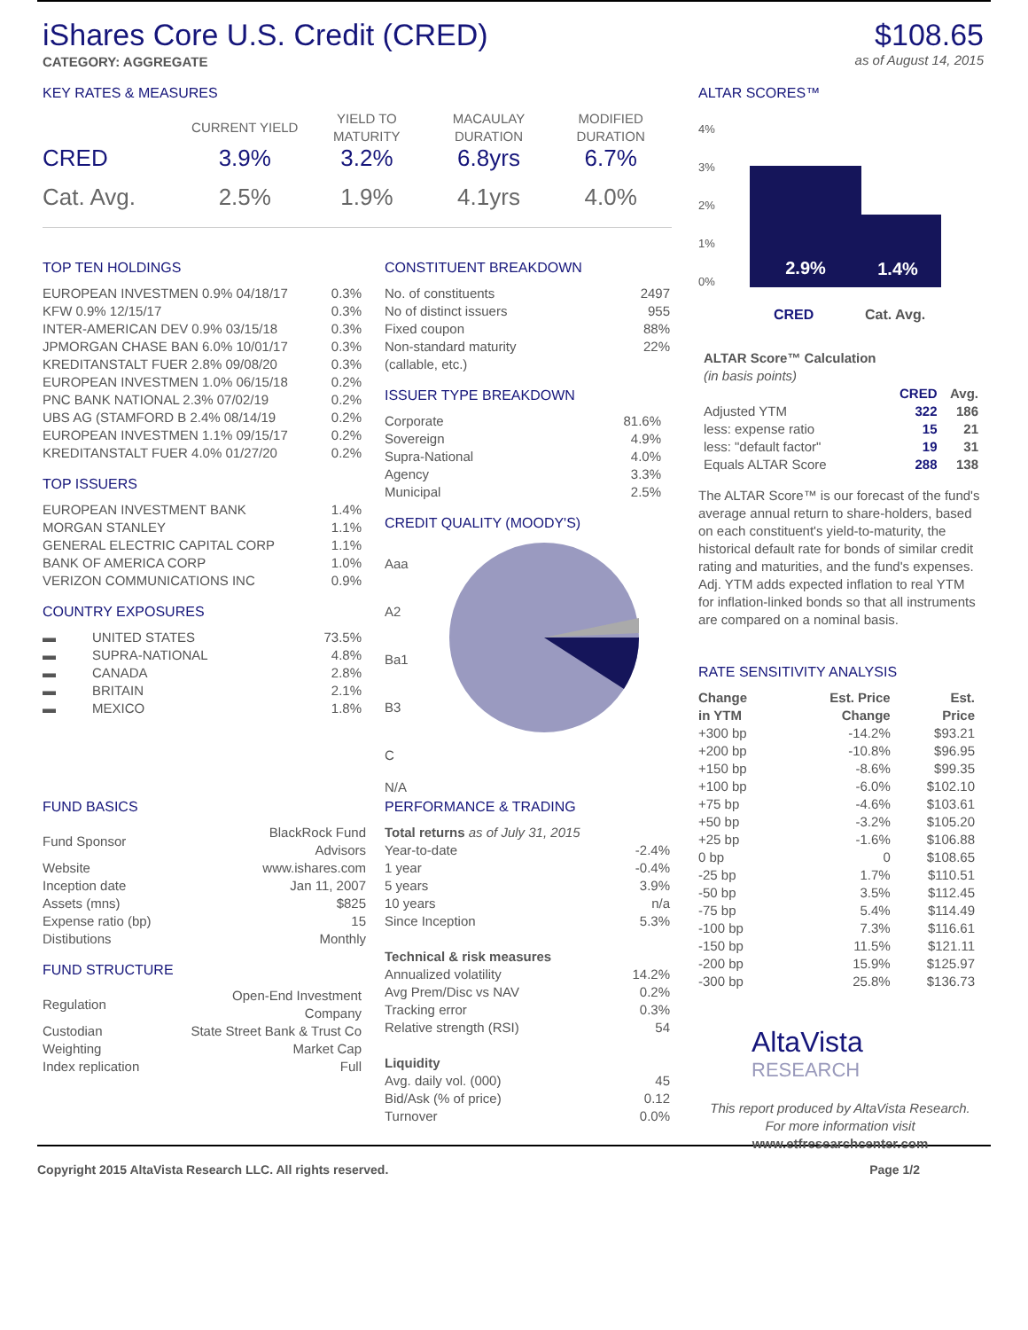iShares Core U.S. Credit (CRED)
$108.65
as of August 14, 2015
CATEGORY: AGGREGATE
KEY RATES & MEASURES
| | CURRENT YIELD | YIELD TO MATURITY | MACAULAY DURATION | MODIFIED DURATION |
| --- | --- | --- | --- | --- |
| CRED | 3.9% | 3.2% | 6.8yrs | 6.7% |
| Cat. Avg. | 2.5% | 1.9% | 4.1yrs | 4.0% |
TOP TEN HOLDINGS
| EUROPEAN INVESTMEN 0.9% 04/18/17 | 0.3% |
| KFW 0.9% 12/15/17 | 0.3% |
| INTER-AMERICAN DEV 0.9% 03/15/18 | 0.3% |
| JPMORGAN CHASE BAN 6.0% 10/01/17 | 0.3% |
| KREDITANSTALT FUER 2.8% 09/08/20 | 0.3% |
| EUROPEAN INVESTMEN 1.0% 06/15/18 | 0.2% |
| PNC BANK NATIONAL 2.3% 07/02/19 | 0.2% |
| UBS AG (STAMFORD B 2.4% 08/14/19 | 0.2% |
| EUROPEAN INVESTMEN 1.1% 09/15/17 | 0.2% |
| KREDITANSTALT FUER 4.0% 01/27/20 | 0.2% |
TOP ISSUERS
| EUROPEAN INVESTMENT BANK | 1.4% |
| MORGAN STANLEY | 1.1% |
| GENERAL ELECTRIC CAPITAL CORP | 1.1% |
| BANK OF AMERICA CORP | 1.0% |
| VERIZON COMMUNICATIONS INC | 0.9% |
COUNTRY EXPOSURES
| ▬ | UNITED STATES | 73.5% |
| ▬ | SUPRA-NATIONAL | 4.8% |
| ▬ | CANADA | 2.8% |
| ▬ | BRITAIN | 2.1% |
| ▬ | MEXICO | 1.8% |
CONSTITUENT BREAKDOWN
| No. of constituents | 2497 |
| No of distinct issuers | 955 |
| Fixed coupon | 88% |
| Non-standard maturity (callable, etc.) | 22% |
ISSUER TYPE BREAKDOWN
| Corporate | 81.6% |
| Sovereign | 4.9% |
| Supra-National | 4.0% |
| Agency | 3.3% |
| Municipal | 2.5% |
CREDIT QUALITY (MOODY'S)
Aaa
A2
Ba1
B3
C
N/A
ALTAR SCORES™
2.9% 1.4%
4%
3%
2%
1%
0%
CRED Cat. Avg.
| ALTAR Score™ Calculation (in basis points) | | |
| | CRED | Avg. |
| Adjusted YTM | 322 | 186 |
| less: expense ratio | 15 | 21 |
| less: "default factor" | 19 | 31 |
| Equals ALTAR Score | 288 | 138 |
The ALTAR Score™ is our forecast of the fund's average annual return to share-holders, based on each constituent's yield-to-maturity, the historical default rate for bonds of similar credit rating and maturities, and the fund's expenses. Adj. YTM adds expected inflation to real YTM for inflation-linked bonds so that all instruments are compared on a nominal basis.
RATE SENSITIVITY ANALYSIS
| Change in YTM | Est. Price Change | Est. Price |
| --- | --- | --- |
| +300 bp | -14.2% | $93.21 |
| +200 bp | -10.8% | $96.95 |
| +150 bp | -8.6% | $99.35 |
| +100 bp | -6.0% | $102.10 |
| +75 bp | -4.6% | $103.61 |
| +50 bp | -3.2% | $105.20 |
| +25 bp | -1.6% | $106.88 |
| 0 bp | 0 | $108.65 |
| -25 bp | 1.7% | $110.51 |
| -50 bp | 3.5% | $112.45 |
| -75 bp | 5.4% | $114.49 |
| -100 bp | 7.3% | $116.61 |
| -150 bp | 11.5% | $121.11 |
| -200 bp | 15.9% | $125.97 |
| -300 bp | 25.8% | $136.73 |
AltaVista
RESEARCH
This report produced by AltaVista Research. For more information visit
www.etfresearchcenter.com
FUND BASICS
| Fund Sponsor | BlackRock Fund Advisors |
| Website | www.ishares.com |
| Inception date | Jan 11, 2007 |
| Assets (mns) | $825 |
| Expense ratio (bp) | 15 |
| Distibutions | Monthly |
FUND STRUCTURE
| Regulation | Open-End Investment Company |
| Custodian | State Street Bank & Trust Co |
| Weighting | Market Cap |
| Index replication | Full |
PERFORMANCE & TRADING
| Total returns as of July 31, 2015 | |
| Year-to-date | -2.4% |
| 1 year | -0.4% |
| 5 years | 3.9% |
| 10 years | n/a |
| Since Inception | 5.3% |
| Technical & risk measures | |
| Annualized volatility | 14.2% |
| Avg Prem/Disc vs NAV | 0.2% |
| Tracking error | 0.3% |
| Relative strength (RSI) | 54 |
| Liquidity | |
| Avg. daily vol. (000) | 45 |
| Bid/Ask (% of price) | 0.12 |
| Turnover | 0.0% |
Copyright 2015 AltaVista Research LLC. All rights reserved. Page 1/2